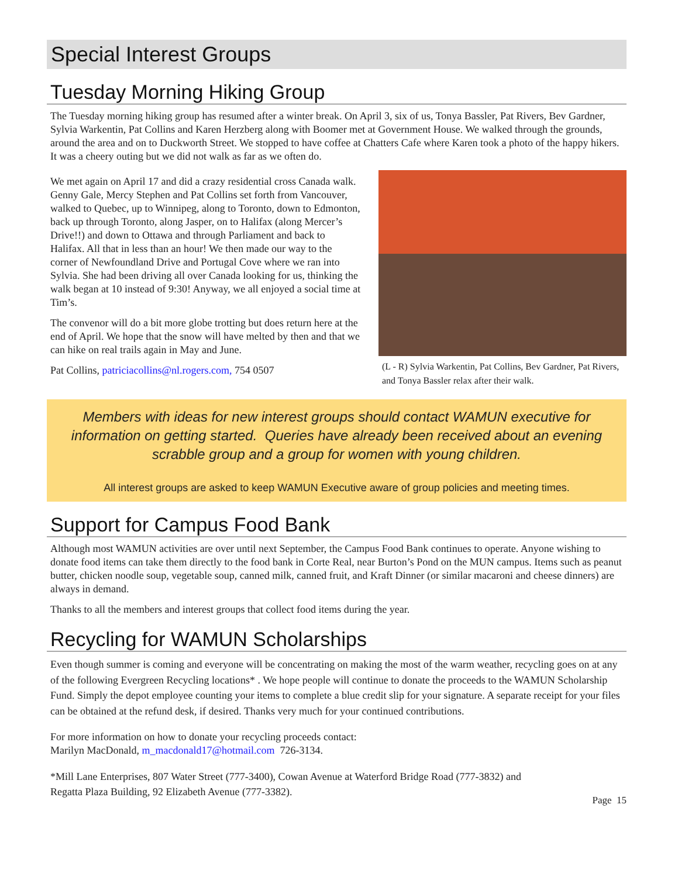Special Interest Groups
Tuesday Morning Hiking Group
The Tuesday morning hiking group has resumed after a winter break. On April 3, six of us, Tonya Bassler, Pat Rivers, Bev Gardner, Sylvia Warkentin, Pat Collins and Karen Herzberg along with Boomer met at Government House. We walked through the grounds, around the area and on to Duckworth Street. We stopped to have coffee at Chatters Cafe where Karen took a photo of the happy hikers. It was a cheery outing but we did not walk as far as we often do.
We met again on April 17 and did a crazy residential cross Canada walk. Genny Gale, Mercy Stephen and Pat Collins set forth from Vancouver, walked to Quebec, up to Winnipeg, along to Toronto, down to Edmonton, back up through Toronto, along Jasper, on to Halifax (along Mercer’s Drive!!) and down to Ottawa and through Parliament and back to Halifax. All that in less than an hour! We then made our way to the corner of Newfoundland Drive and Portugal Cove where we ran into Sylvia. She had been driving all over Canada looking for us, thinking the walk began at 10 instead of 9:30! Anyway, we all enjoyed a social time at Tim’s.
The convenor will do a bit more globe trotting but does return here at the end of April. We hope that the snow will have melted by then and that we can hike on real trails again in May and June.
Pat Collins, patriciacollins@nl.rogers.com, 754 0507
(L - R) Sylvia Warkentin, Pat Collins, Bev Gardner, Pat Rivers, and Tonya Bassler relax after their walk.
Members with ideas for new interest groups should contact WAMUN executive for information on getting started. Queries have already been received about an evening scrabble group and a group for women with young children.
All interest groups are asked to keep WAMUN Executive aware of group policies and meeting times.
Support for Campus Food Bank
Although most WAMUN activities are over until next September, the Campus Food Bank continues to operate. Anyone wishing to donate food items can take them directly to the food bank in Corte Real, near Burton’s Pond on the MUN campus. Items such as peanut butter, chicken noodle soup, vegetable soup, canned milk, canned fruit, and Kraft Dinner (or similar macaroni and cheese dinners) are always in demand.
Thanks to all the members and interest groups that collect food items during the year.
Recycling for WAMUN Scholarships
Even though summer is coming and everyone will be concentrating on making the most of the warm weather, recycling goes on at any of the following Evergreen Recycling locations* . We hope people will continue to donate the proceeds to the WAMUN Scholarship Fund. Simply the depot employee counting your items to complete a blue credit slip for your signature. A separate receipt for your files can be obtained at the refund desk, if desired. Thanks very much for your continued contributions.
For more information on how to donate your recycling proceeds contact:
Marilyn MacDonald, m_macdonald17@hotmail.com 726-3134.
*Mill Lane Enterprises, 807 Water Street (777-3400), Cowan Avenue at Waterford Bridge Road (777-3832) and
Regatta Plaza Building, 92 Elizabeth Avenue (777-3382).
Page 15